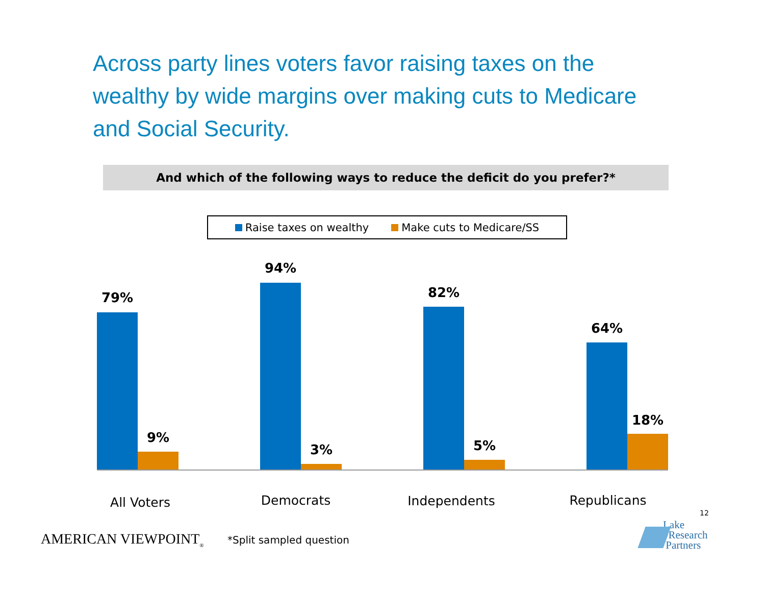Across party lines voters favor raising taxes on the wealthy by wide margins over making cuts to Medicare and Social Security.
And which of the following ways to reduce the deficit do you prefer?*
Raise taxes on wealthy Make cuts to Medicare/SS
79%
9%
94%
3%
82%
5%
64%
18%
All Voters Democrats Independents Republicans
12
AMERICAN VIEWPOINT<sub>®</sub> *Split sampled question
Lake
Research
Partners